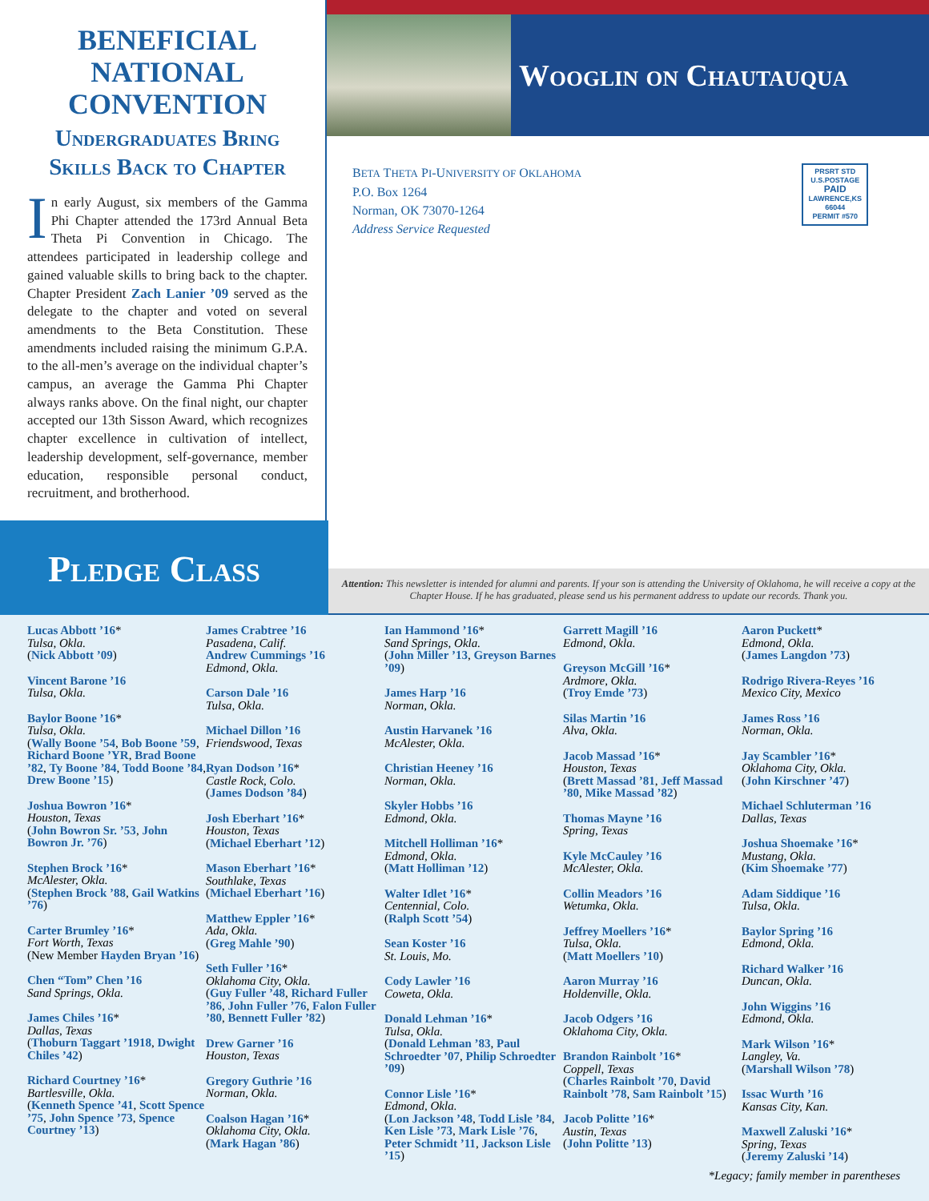BENEFICIAL NATIONAL CONVENTION
Undergraduates Bring Skills Back to Chapter
In early August, six members of the Gamma Phi Chapter attended the 173rd Annual Beta Theta Pi Convention in Chicago. The attendees participated in leadership college and gained valuable skills to bring back to the chapter. Chapter President Zach Lanier ’09 served as the delegate to the chapter and voted on several amendments to the Beta Constitution. These amendments included raising the minimum G.P.A. to the all-men’s average on the individual chapter’s campus, an average the Gamma Phi Chapter always ranks above. On the final night, our chapter accepted our 13th Sisson Award, which recognizes chapter excellence in cultivation of intellect, leadership development, self-governance, member education, responsible personal conduct, recruitment, and brotherhood.
Wooglin on Chautauqua
BETA THETA PI-UNIVERSITY OF OKLAHOMA
P.O. Box 1264
Norman, OK 73070-1264
Address Service Requested
PRSRT STD
U.S.POSTAGE
PAID
LAWRENCE,KS
66044
PERMIT #570
Pledge Class
Attention: This newsletter is intended for alumni and parents. If your son is attending the University of Oklahoma, he will receive a copy at the Chapter House. If he has graduated, please send us his permanent address to update our records. Thank you.
Lucas Abbott ’16*
Tulsa, Okla.
(Nick Abbott ’09)
Vincent Barone ’16
Tulsa, Okla.
Baylor Boone ’16*
Tulsa, Okla.
(Wally Boone ’54, Bob Boone ’59, Richard Boone ’YR, Brad Boone ’82, Ty Boone ’84, Todd Boone ’84, Drew Boone ’15)
Joshua Bowron ’16*
Houston, Texas
(John Bowron Sr. ’53, John Bowron Jr. ’76)
Stephen Brock ’16*
McAlester, Okla.
(Stephen Brock ’88, Gail Watkins ’76)
Carter Brumley ’16*
Fort Worth, Texas
(New Member Hayden Bryan ’16)
Chen “Tom” Chen ’16
Sand Springs, Okla.
James Chiles ’16*
Dallas, Texas
(Thoburn Taggart ’1918, Dwight Chiles ’42)
Richard Courtney ’16*
Bartlesville, Okla.
(Kenneth Spence ’41, Scott Spence ’75, John Spence ’73, Spence Courtney ’13)
James Crabtree ’16
Pasadena, Calif.
Andrew Cummings ’16
Edmond, Okla.
Carson Dale ’16
Tulsa, Okla.
Michael Dillon ’16
Friendswood, Texas
Ryan Dodson ’16*
Castle Rock, Colo.
(James Dodson ’84)
Josh Eberhart ’16*
Houston, Texas
(Michael Eberhart ’12)
Mason Eberhart ’16*
Southlake, Texas
(Michael Eberhart ’16)
Matthew Eppler ’16*
Ada, Okla.
(Greg Mahle ’90)
Seth Fuller ’16*
Oklahoma City, Okla.
(Guy Fuller ’48, Richard Fuller ’86, John Fuller ’76, Falon Fuller ’80, Bennett Fuller ’82)
Drew Garner ’16
Houston, Texas
Gregory Guthrie ’16
Norman, Okla.
Coalson Hagan ’16*
Oklahoma City, Okla.
(Mark Hagan ’86)
Ian Hammond ’16*
Sand Springs, Okla.
(John Miller ’13, Greyson Barnes ’09)
James Harp ’16
Norman, Okla.
Austin Harvanek ’16
McAlester, Okla.
Christian Heeney ’16
Norman, Okla.
Skyler Hobbs ’16
Edmond, Okla.
Mitchell Holliman ’16*
Edmond, Okla.
(Matt Holliman ’12)
Walter Idlet ’16*
Centennial, Colo.
(Ralph Scott ’54)
Sean Koster ’16
St. Louis, Mo.
Cody Lawler ’16
Coweta, Okla.
Donald Lehman ’16*
Tulsa, Okla.
(Donald Lehman ’83, Paul Schroedter ’07, Philip Schroedter ’09)
Connor Lisle ’16*
Edmond, Okla.
(Lon Jackson ’48, Todd Lisle ’84, Ken Lisle ’73, Mark Lisle ’76, Peter Schmidt ’11, Jackson Lisle ’15)
Garrett Magill ’16
Edmond, Okla.
Greyson McGill ’16*
Ardmore, Okla.
(Troy Emde ’73)
Silas Martin ’16
Alva, Okla.
Jacob Massad ’16*
Houston, Texas
(Brett Massad ’81, Jeff Massad ’80, Mike Massad ’82)
Thomas Mayne ’16
Spring, Texas
Kyle McCauley ’16
McAlester, Okla.
Collin Meadors ’16
Wetumka, Okla.
Jeffrey Moellers ’16*
Tulsa, Okla.
(Matt Moellers ’10)
Aaron Murray ’16
Holdenville, Okla.
Jacob Odgers ’16
Oklahoma City, Okla.
Brandon Rainbolt ’16*
Coppell, Texas
(Charles Rainbolt ’70, David Rainbolt ’78, Sam Rainbolt ’15)
Jacob Politte ’16*
Austin, Texas
(John Politte ’13)
Aaron Puckett*
Edmond, Okla.
(James Langdon ’73)
Rodrigo Rivera-Reyes ’16
Mexico City, Mexico
James Ross ’16
Norman, Okla.
Jay Scambler ’16*
Oklahoma City, Okla.
(John Kirschner ’47)
Michael Schluterman ’16
Dallas, Texas
Joshua Shoemake ’16*
Mustang, Okla.
(Kim Shoemake ’77)
Adam Siddique ’16
Tulsa, Okla.
Baylor Spring ’16
Edmond, Okla.
Richard Walker ’16
Duncan, Okla.
John Wiggins ’16
Edmond, Okla.
Mark Wilson ’16*
Langley, Va.
(Marshall Wilson ’78)
Issac Wurth ’16
Kansas City, Kan.
Maxwell Zaluski ’16*
Spring, Texas
(Jeremy Zaluski ’14)
*Legacy; family member in parentheses